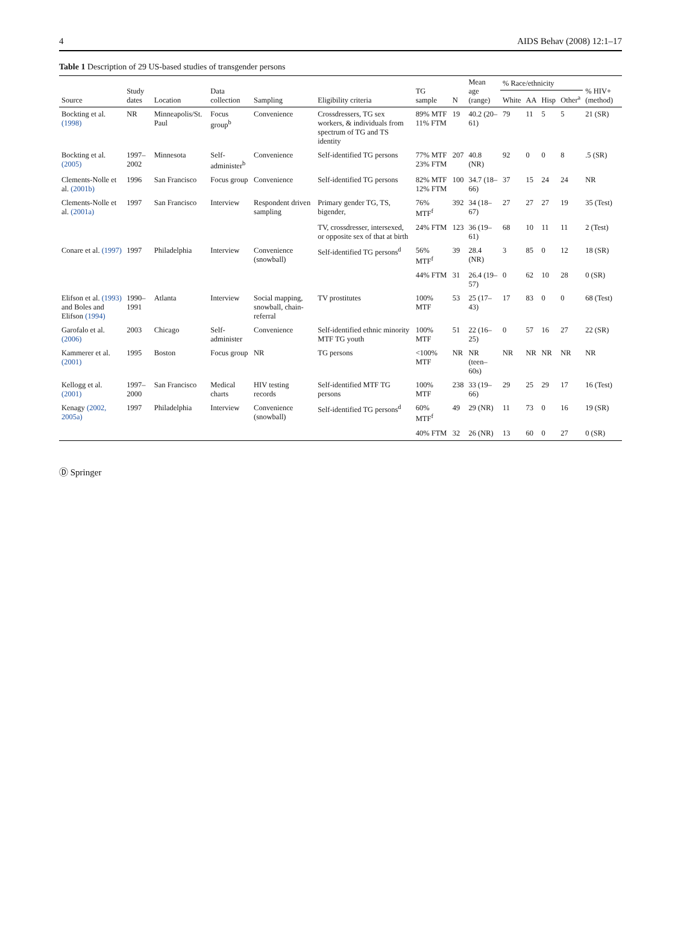4 AIDS Behav (2008) 12:1–17
Table 1 Description of 29 US-based studies of transgender persons
| Source | Study dates | Location | Data collection | Sampling | Eligibility criteria | TG sample | N | Mean age (range) | % Race/ethnicity | | | | % HIV+ (method) |
| --- | --- | --- | --- | --- | --- | --- | --- | --- | --- | --- | --- | --- | --- |
| | | | | | | | | | White | AA | Hisp | Other<sup>a</sup> | |
| Bockting et al. (1998) | NR | Minneapolis/St. Paul | Focus group<sup>b</sup> | Convenience | Crossdressers, TG sex workers, & individuals from spectrum of TG and TS identity | 89% MTF 11% FTM | 19 | 40.2 (20–61) | 79 | 11 | 5 | 5 | 21 (SR) |
| Bockting et al. (2005) | 1997–2002 | Minnesota | Self-administer<sup>b</sup> | Convenience | Self-identified TG persons | 77% MTF 23% FTM | 207 | 40.8 (NR) | 92 | 0 | 0 | 8 | .5 (SR) |
| Clements-Nolle et al. (2001b) | 1996 | San Francisco | Focus group | Convenience | Self-identified TG persons | 82% MTF 12% FTM | 100 | 34.7 (18–66) | 37 | 15 | 24 | 24 | NR |
| Clements-Nolle et al. (2001a) | 1997 | San Francisco | Interview | Respondent driven sampling | Primary gender TG, TS, bigender, | 76% MTF<sup>f</sup> | 392 | 34 (18–67) | 27 | 27 | 27 | 19 | 35 (Test) |
| | | | | | TV, crossdresser, intersexed, or opposite sex of that at birth | 24% FTM | 123 | 36 (19–61) | 68 | 10 | 11 | 11 | 2 (Test) |
| Conare et al. (1997) | 1997 | Philadelphia | Interview | Convenience (snowball) | Self-identified TG persons<sup>d</sup> | 56% MTF<sup>f</sup> | 39 | 28.4 (NR) | 3 | 85 | 0 | 12 | 18 (SR) |
| | | | | | | 44% FTM | 31 | 26.4 (19–57) | 0 | 62 | 10 | 28 | 0 (SR) |
| Elifson et al. (1993) and Boles and Elifson (1994) | 1990–1991 | Atlanta | Interview | Social mapping, snowball, chain-referral | TV prostitutes | 100% MTF | 53 | 25 (17–43) | 17 | 83 | 0 | 0 | 68 (Test) |
| Garofalo et al. (2006) | 2003 | Chicago | Self-administer | Convenience | Self-identified ethnic minority MTF TG youth | 100% MTF | 51 | 22 (16–25) | 0 | 57 | 16 | 27 | 22 (SR) |
| Kammerer et al. (2001) | 1995 | Boston | Focus group | NR | TG persons | <100% MTF | NR | NR (teen–60s) | NR | NR | NR | NR | NR |
| Kellogg et al. (2001) | 1997–2000 | San Francisco | Medical charts | HIV testing records | Self-identified MTF TG persons | 100% MTF | 238 | 33 (19–66) | 29 | 25 | 29 | 17 | 16 (Test) |
| Kenagy (2002, 2005a) | 1997 | Philadelphia | Interview | Convenience (snowball) | Self-identified TG persons<sup>d</sup> | 60% MTF<sup>f</sup> | 49 | 29 (NR) | 11 | 73 | 0 | 16 | 19 (SR) |
| | | | | | | 40% FTM | 32 | 26 (NR) | 13 | 60 | 0 | 27 | 0 (SR) |
Ⓓ Springer